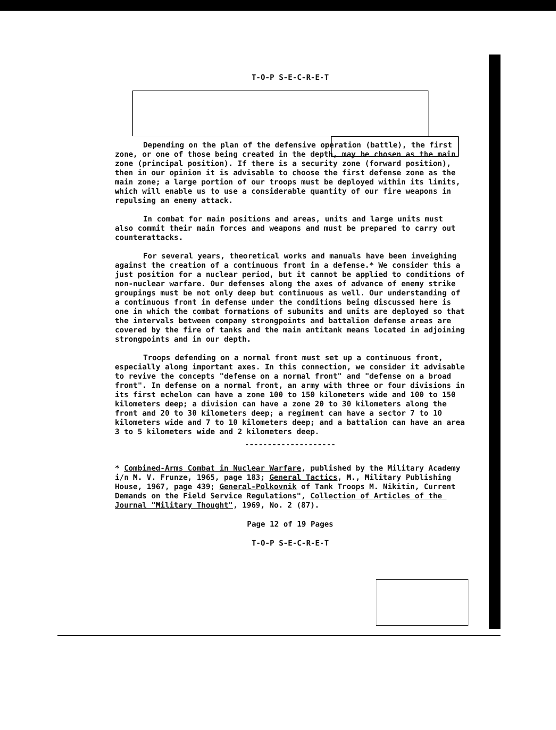T-O-P S-E-C-R-E-T
Depending on the plan of the defensive operation (battle), the first zone, or one of those being created in the depth, may be chosen as the main zone (principal position). If there is a security zone (forward position), then in our opinion it is advisable to choose the first defense zone as the main zone; a large portion of our troops must be deployed within its limits, which will enable us to use a considerable quantity of our fire weapons in repulsing an enemy attack.
In combat for main positions and areas, units and large units must also commit their main forces and weapons and must be prepared to carry out counterattacks.
For several years, theoretical works and manuals have been inveighing against the creation of a continuous front in a defense.* We consider this a just position for a nuclear period, but it cannot be applied to conditions of non-nuclear warfare. Our defenses along the axes of advance of enemy strike groupings must be not only deep but continuous as well. Our understanding of a continuous front in defense under the conditions being discussed here is one in which the combat formations of subunits and units are deployed so that the intervals between company strongpoints and battalion defense areas are covered by the fire of tanks and the main antitank means located in adjoining strongpoints and in our depth.
Troops defending on a normal front must set up a continuous front, especially along important axes. In this connection, we consider it advisable to revive the concepts "defense on a normal front" and "defense on a broad front". In defense on a normal front, an army with three or four divisions in its first echelon can have a zone 100 to 150 kilometers wide and 100 to 150 kilometers deep; a division can have a zone 20 to 30 kilometers along the front and 20 to 30 kilometers deep; a regiment can have a sector 7 to 10 kilometers wide and 7 to 10 kilometers deep; and a battalion can have an area 3 to 5 kilometers wide and 2 kilometers deep.
--------------------
* Combined-Arms Combat in Nuclear Warfare, published by the Military Academy i/n M. V. Frunze, 1965, page 183; General Tactics, M., Military Publishing House, 1967, page 439; General-Polkovnik of Tank Troops M. Nikitin, Current Demands on the Field Service Regulations", Collection of Articles of the Journal "Military Thought", 1969, No. 2 (87).
Page 12 of 19 Pages
T-O-P S-E-C-R-E-T